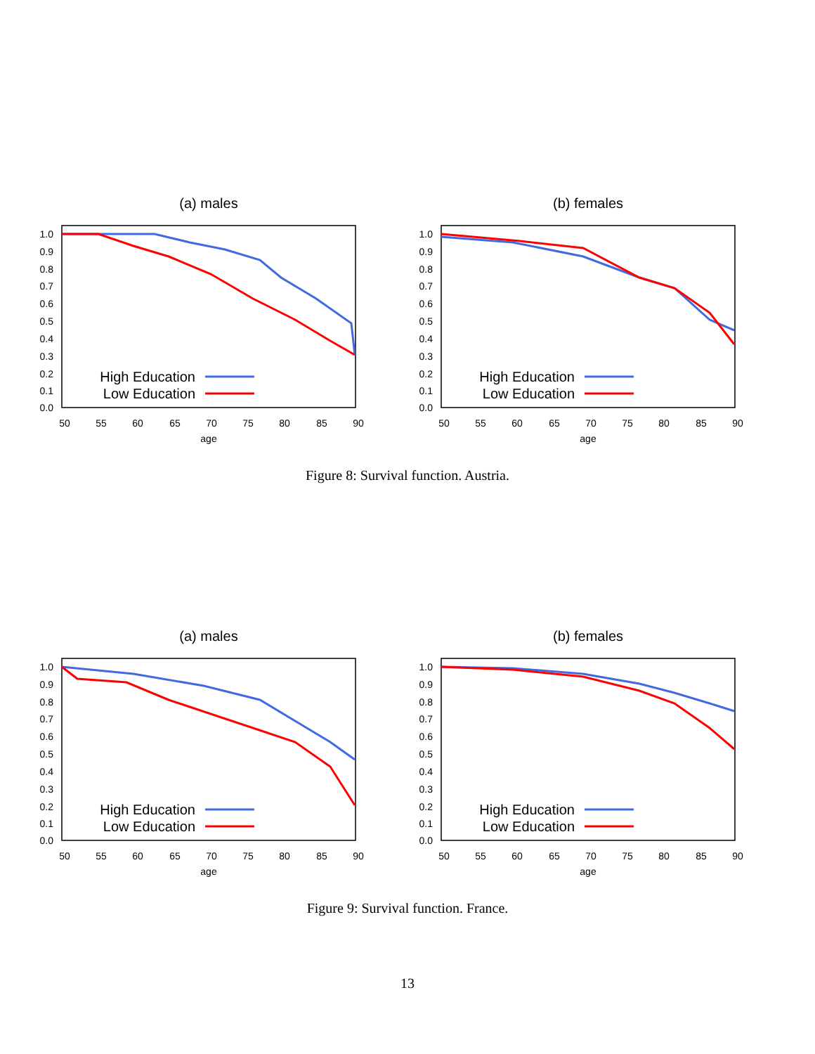(a) males
1.0
0.9
0.8
0.7
0.6
0.5
0.4
0.3
0.2
0.1
0.0
50
55
60
65
70
75
80
85
90
age
High Education
Low Education
(b) females
1.0
0.9
0.8
0.7
0.6
0.5
0.4
0.3
0.2
0.1
0.0
50
55
60
65
70
75
80
85
90
age
High Education
Low Education
Figure 8: Survival function. Austria.
(a) males
1.0
0.9
0.8
0.7
0.6
0.5
0.4
0.3
0.2
0.1
0.0
50
55
60
65
70
75
80
85
90
age
High Education
Low Education
(b) females
1.0
0.9
0.8
0.7
0.6
0.5
0.4
0.3
0.2
0.1
0.0
50
55
60
65
70
75
80
85
90
age
High Education
Low Education
Figure 9: Survival function. France.
13